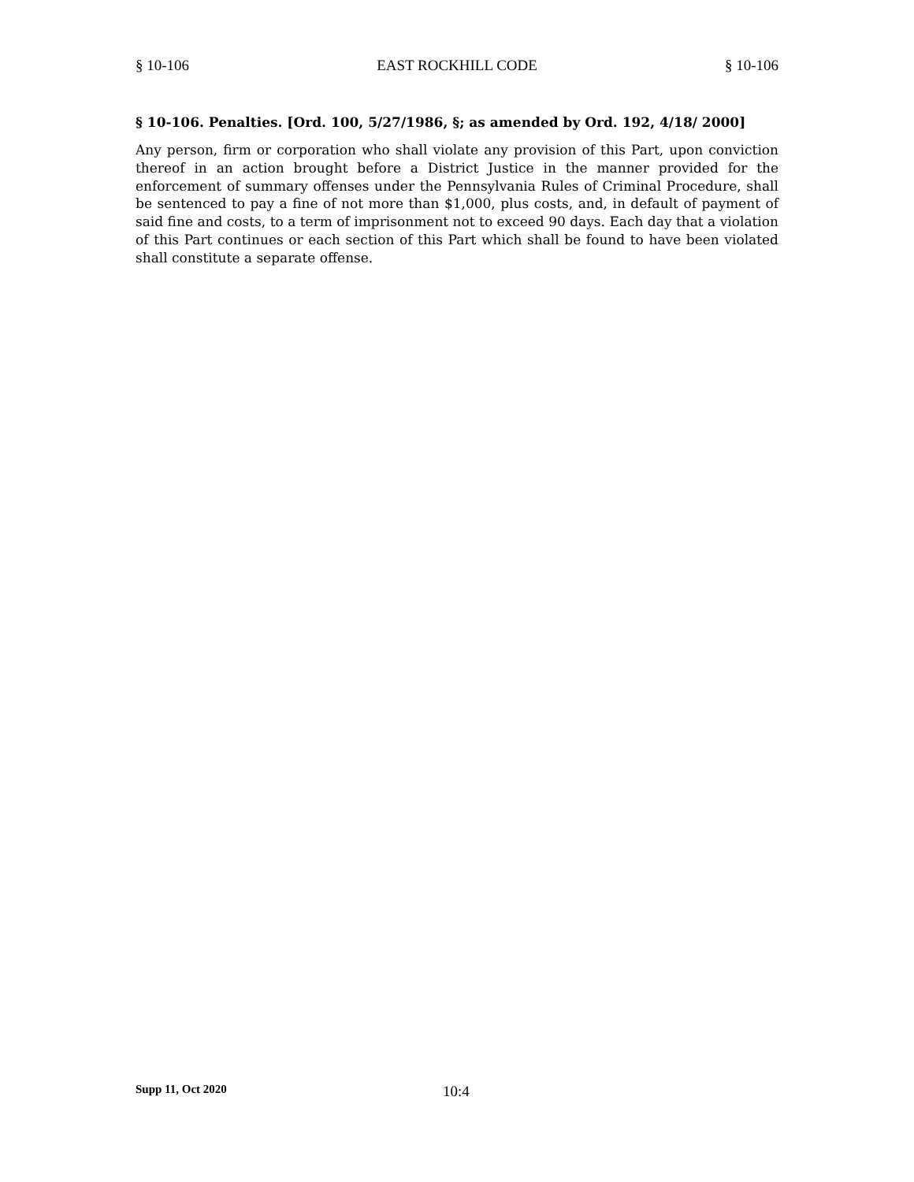§ 10-106 EAST ROCKHILL CODE § 10-106
§ 10-106. Penalties. [Ord. 100, 5/27/1986, §; as amended by Ord. 192, 4/18/ 2000]
Any person, firm or corporation who shall violate any provision of this Part, upon conviction thereof in an action brought before a District Justice in the manner provided for the enforcement of summary offenses under the Pennsylvania Rules of Criminal Procedure, shall be sentenced to pay a fine of not more than $1,000, plus costs, and, in default of payment of said fine and costs, to a term of imprisonment not to exceed 90 days. Each day that a violation of this Part continues or each section of this Part which shall be found to have been violated shall constitute a separate offense.
Supp 11, Oct 2020 10:4